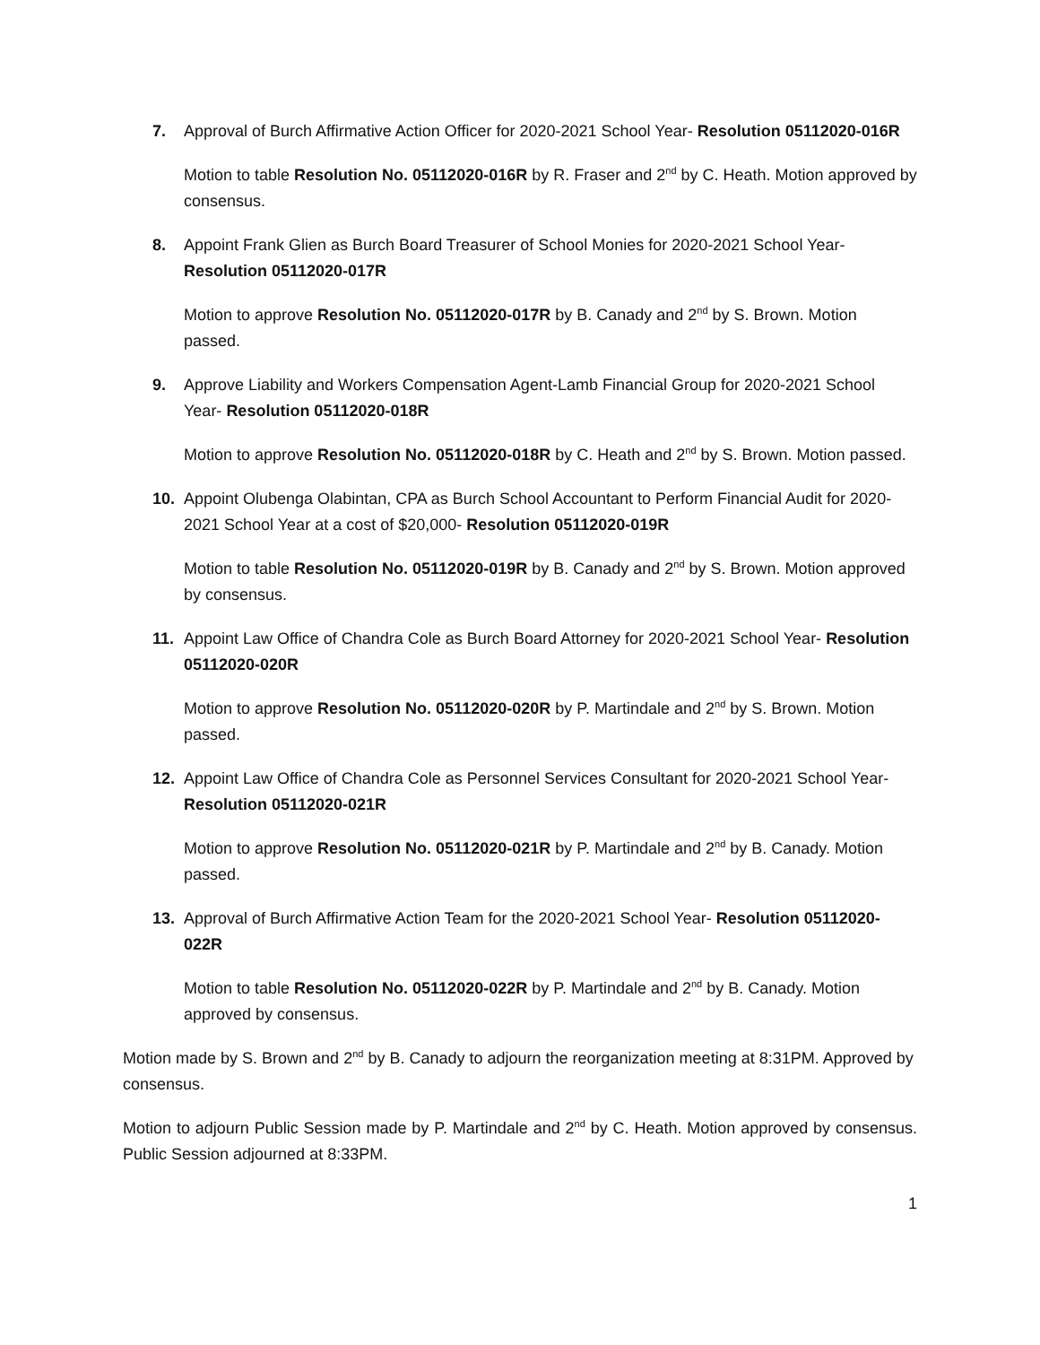7. Approval of Burch Affirmative Action Officer for 2020-2021 School Year- Resolution 05112020-016R
Motion to table Resolution No. 05112020-016R by R. Fraser and 2<sup>nd</sup> by C. Heath. Motion approved by consensus.
8. Appoint Frank Glien as Burch Board Treasurer of School Monies for 2020-2021 School Year- Resolution 05112020-017R
Motion to approve Resolution No. 05112020-017R by B. Canady and 2<sup>nd</sup> by S. Brown. Motion passed.
9. Approve Liability and Workers Compensation Agent-Lamb Financial Group for 2020-2021 School Year- Resolution 05112020-018R
Motion to approve Resolution No. 05112020-018R by C. Heath and 2<sup>nd</sup> by S. Brown. Motion passed.
10. Appoint Olubenga Olabintan, CPA as Burch School Accountant to Perform Financial Audit for 2020-2021 School Year at a cost of $20,000- Resolution 05112020-019R
Motion to table Resolution No. 05112020-019R by B. Canady and 2<sup>nd</sup> by S. Brown. Motion approved by consensus.
11. Appoint Law Office of Chandra Cole as Burch Board Attorney for 2020-2021 School Year- Resolution 05112020-020R
Motion to approve Resolution No. 05112020-020R by P. Martindale and 2<sup>nd</sup> by S. Brown. Motion passed.
12. Appoint Law Office of Chandra Cole as Personnel Services Consultant for 2020-2021 School Year- Resolution 05112020-021R
Motion to approve Resolution No. 05112020-021R by P. Martindale and 2<sup>nd</sup> by B. Canady. Motion passed.
13. Approval of Burch Affirmative Action Team for the 2020-2021 School Year- Resolution 05112020-022R
Motion to table Resolution No. 05112020-022R by P. Martindale and 2<sup>nd</sup> by B. Canady. Motion approved by consensus.
Motion made by S. Brown and 2<sup>nd</sup> by B. Canady to adjourn the reorganization meeting at 8:31PM. Approved by consensus.
Motion to adjourn Public Session made by P. Martindale and 2<sup>nd</sup> by C. Heath. Motion approved by consensus. Public Session adjourned at 8:33PM.
1